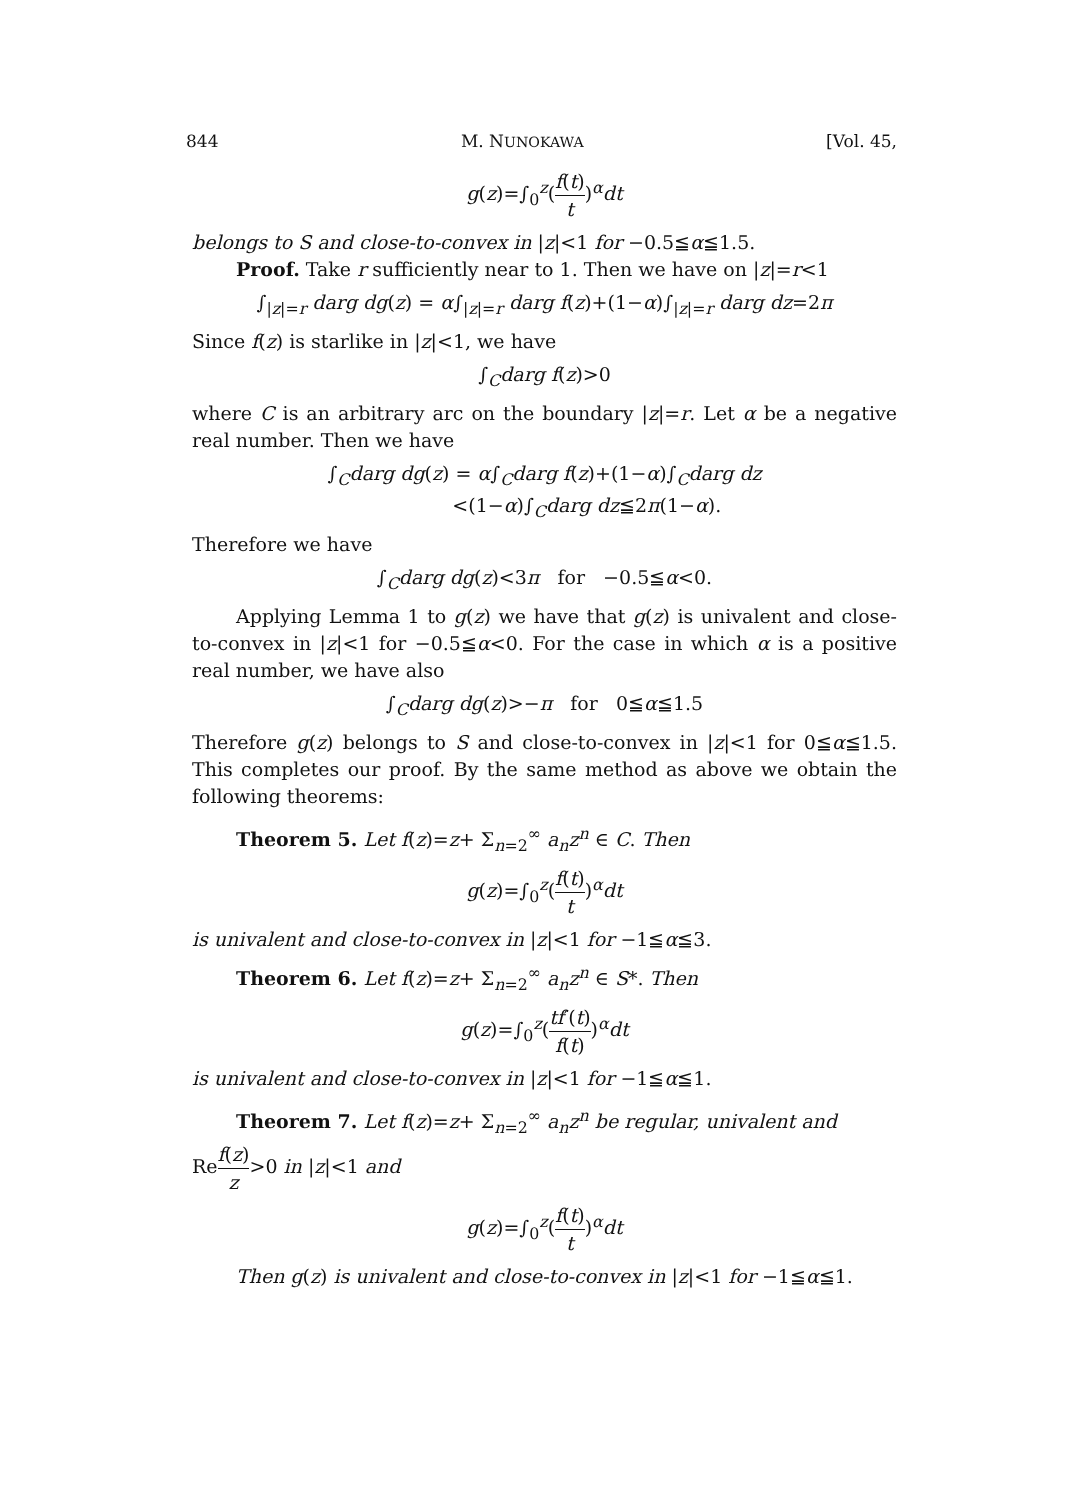844 M. NUNOKAWA [Vol. 45,
g(z)=∫<sub>0</sub><sup>z</sup>(f(t) t)<sup>α</sup>dt
belongs to S and close-to-convex in |z|<1 for −0.5≦α≦1.5.
Proof. Take r sufficiently near to 1. Then we have on |z|=r<1
∫<sub>|z|=r</sub> darg dg(z) = α∫<sub>|z|=r</sub> darg f(z)+(1−α)∫<sub>|z|=r</sub> darg dz=2π
Since f(z) is starlike in |z|<1, we have
∫<sub>C</sub>darg f(z)>0
where C is an arbitrary arc on the boundary |z|=r. Let α be a negative real number. Then we have
∫<sub>C</sub>darg dg(z) = α∫<sub>C</sub>darg f(z)+(1−α)∫<sub>C</sub>darg dz
<(1−α)∫<sub>C</sub>darg dz≦2π(1−α).
Therefore we have
∫<sub>C</sub>darg dg(z)<3π for −0.5≦α<0.
Applying Lemma 1 to g(z) we have that g(z) is univalent and close-to-convex in |z|<1 for −0.5≦α<0. For the case in which α is a positive real number, we have also
∫<sub>C</sub>darg dg(z)>−π for 0≦α≦1.5
Therefore g(z) belongs to S and close-to-convex in |z|<1 for 0≦α≦1.5. This completes our proof. By the same method as above we obtain the following theorems:
Theorem 5. Let f(z)=z+ Σ<sub>n=2</sub><sup>∞</sup> a<sub>n</sub>z<sup>n</sup> ∈ C. Then
g(z)=∫<sub>0</sub><sup>z</sup>(f(t) t)<sup>α</sup>dt
is univalent and close-to-convex in |z|<1 for −1≦α≦3.
Theorem 6. Let f(z)=z+ Σ<sub>n=2</sub><sup>∞</sup> a<sub>n</sub>z<sup>n</sup> ∈ S*. Then
g(z)=∫<sub>0</sub><sup>z</sup>(tf′(t) f(t))<sup>α</sup>dt
is univalent and close-to-convex in |z|<1 for −1≦α≦1.
Theorem 7. Let f(z)=z+ Σ<sub>n=2</sub><sup>∞</sup> a<sub>n</sub>z<sup>n</sup> be regular, univalent and
Ref(z) z>0 in |z|<1 and
g(z)=∫<sub>0</sub><sup>z</sup>(f(t) t)<sup>α</sup>dt
Then g(z) is univalent and close-to-convex in |z|<1 for −1≦α≦1.